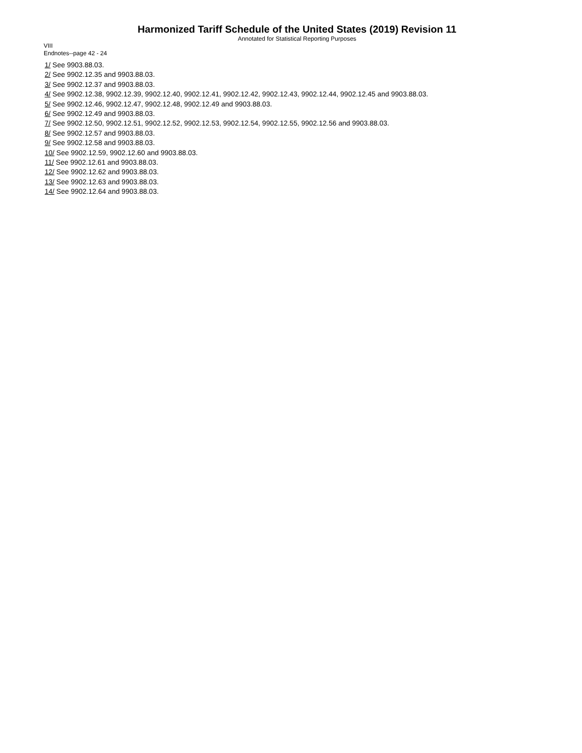Harmonized Tariff Schedule of the United States (2019) Revision 11
Annotated for Statistical Reporting Purposes
VIII
Endnotes--page 42 - 24
1/ See 9903.88.03.
2/ See 9902.12.35 and 9903.88.03.
3/ See 9902.12.37 and 9903.88.03.
4/ See 9902.12.38, 9902.12.39, 9902.12.40, 9902.12.41, 9902.12.42, 9902.12.43, 9902.12.44, 9902.12.45 and 9903.88.03.
5/ See 9902.12.46, 9902.12.47, 9902.12.48, 9902.12.49 and 9903.88.03.
6/ See 9902.12.49 and 9903.88.03.
7/ See 9902.12.50, 9902.12.51, 9902.12.52, 9902.12.53, 9902.12.54, 9902.12.55, 9902.12.56 and 9903.88.03.
8/ See 9902.12.57 and 9903.88.03.
9/ See 9902.12.58 and 9903.88.03.
10/ See 9902.12.59, 9902.12.60 and 9903.88.03.
11/ See 9902.12.61 and 9903.88.03.
12/ See 9902.12.62 and 9903.88.03.
13/ See 9902.12.63 and 9903.88.03.
14/ See 9902.12.64 and 9903.88.03.